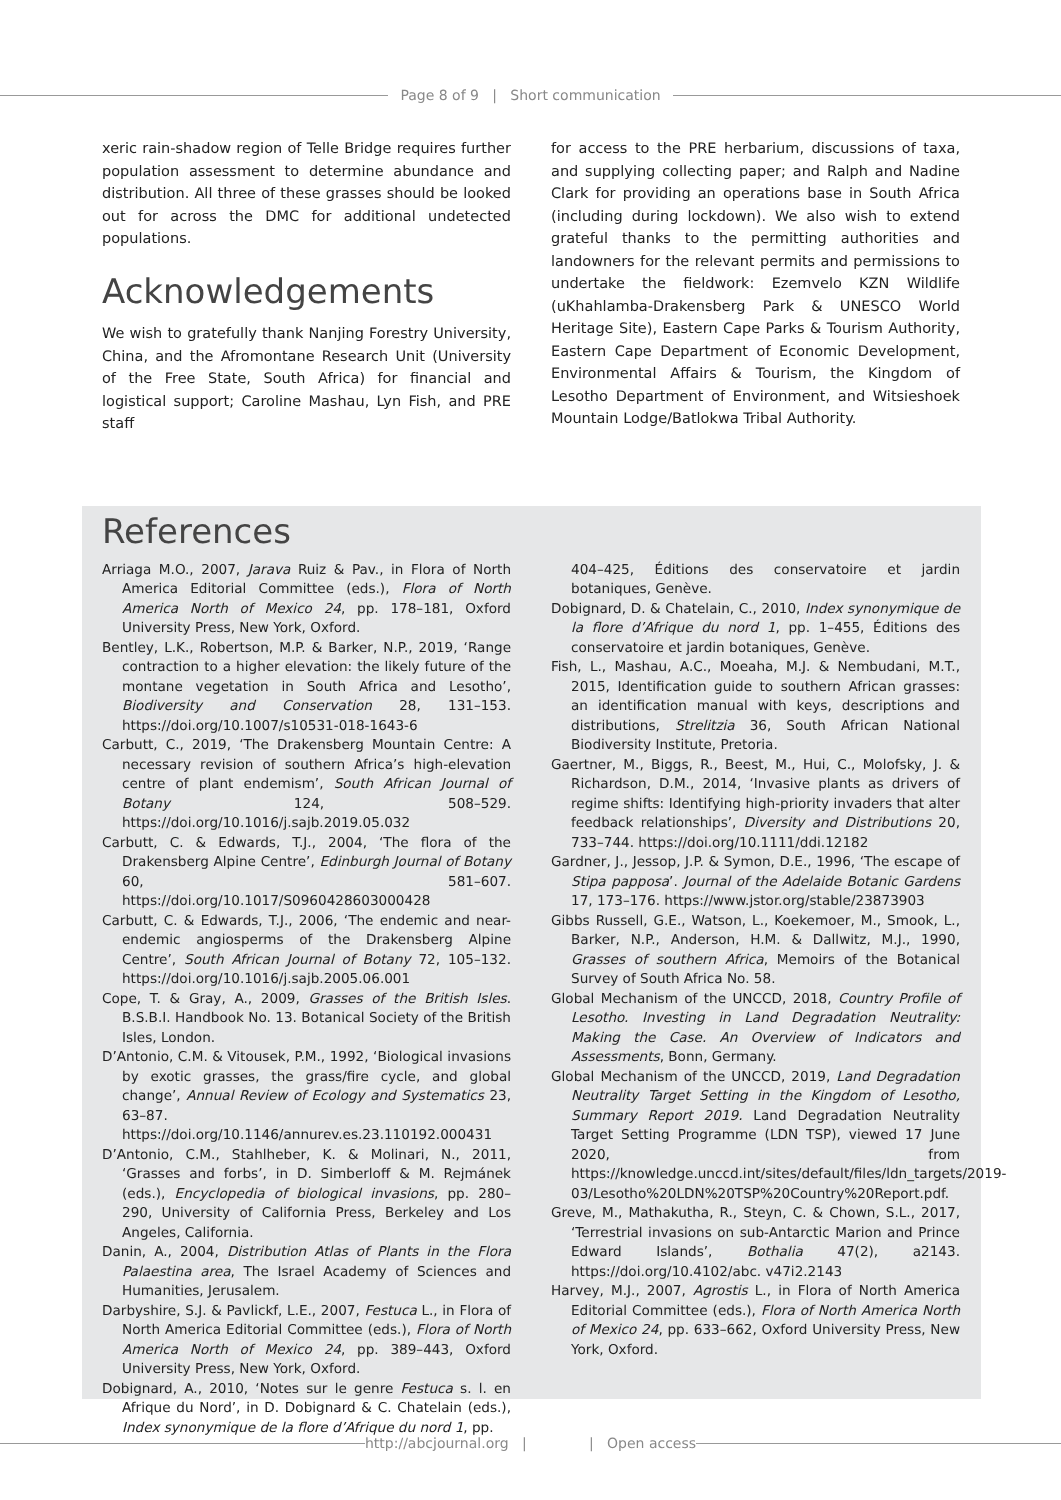Page 8 of 9 | Short communication
xeric rain-shadow region of Telle Bridge requires further population assessment to determine abundance and distribution. All three of these grasses should be looked out for across the DMC for additional undetected populations.
Acknowledgements
We wish to gratefully thank Nanjing Forestry University, China, and the Afromontane Research Unit (University of the Free State, South Africa) for financial and logistical support; Caroline Mashau, Lyn Fish, and PRE staff
for access to the PRE herbarium, discussions of taxa, and supplying collecting paper; and Ralph and Nadine Clark for providing an operations base in South Africa (including during lockdown). We also wish to extend grateful thanks to the permitting authorities and landowners for the relevant permits and permissions to undertake the fieldwork: Ezemvelo KZN Wildlife (uKhahlamba-Drakensberg Park & UNESCO World Heritage Site), Eastern Cape Parks & Tourism Authority, Eastern Cape Department of Economic Development, Environmental Affairs & Tourism, the Kingdom of Lesotho Department of Environment, and Witsieshoek Mountain Lodge/Batlokwa Tribal Authority.
References
Arriaga M.O., 2007, Jarava Ruiz & Pav., in Flora of North America Editorial Committee (eds.), Flora of North America North of Mexico 24, pp. 178–181, Oxford University Press, New York, Oxford.
Bentley, L.K., Robertson, M.P. & Barker, N.P., 2019, ‘Range contraction to a higher elevation: the likely future of the montane vegetation in South Africa and Lesotho’, Biodiversity and Conservation 28, 131–153. https://doi.org/10.1007/s10531-018-1643-6
Carbutt, C., 2019, ‘The Drakensberg Mountain Centre: A necessary revision of southern Africa’s high-elevation centre of plant endemism’, South African Journal of Botany 124, 508–529. https://doi.org/10.1016/j.sajb.2019.05.032
Carbutt, C. & Edwards, T.J., 2004, ‘The flora of the Drakensberg Alpine Centre’, Edinburgh Journal of Botany 60, 581–607. https://doi.org/10.1017/S0960428603000428
Carbutt, C. & Edwards, T.J., 2006, ‘The endemic and near-endemic angiosperms of the Drakensberg Alpine Centre’, South African Journal of Botany 72, 105–132. https://doi.org/10.1016/j.sajb.2005.06.001
Cope, T. & Gray, A., 2009, Grasses of the British Isles. B.S.B.I. Handbook No. 13. Botanical Society of the British Isles, London.
D’Antonio, C.M. & Vitousek, P.M., 1992, ‘Biological invasions by exotic grasses, the grass/fire cycle, and global change’, Annual Review of Ecology and Systematics 23, 63–87. https://doi.org/10.1146/annurev.es.23.110192.000431
D’Antonio, C.M., Stahlheber, K. & Molinari, N., 2011, ‘Grasses and forbs’, in D. Simberloff & M. Rejmánek (eds.), Encyclopedia of biological invasions, pp. 280–290, University of California Press, Berkeley and Los Angeles, California.
Danin, A., 2004, Distribution Atlas of Plants in the Flora Palaestina area, The Israel Academy of Sciences and Humanities, Jerusalem.
Darbyshire, S.J. & Pavlickf, L.E., 2007, Festuca L., in Flora of North America Editorial Committee (eds.), Flora of North America North of Mexico 24, pp. 389–443, Oxford University Press, New York, Oxford.
Dobignard, A., 2010, ‘Notes sur le genre Festuca s. l. en Afrique du Nord’, in D. Dobignard & C. Chatelain (eds.), Index synonymique de la flore d’Afrique du nord 1, pp.
404–425, Éditions des conservatoire et jardin botaniques, Genève.
Dobignard, D. & Chatelain, C., 2010, Index synonymique de la flore d’Afrique du nord 1, pp. 1–455, Éditions des conservatoire et jardin botaniques, Genève.
Fish, L., Mashau, A.C., Moeaha, M.J. & Nembudani, M.T., 2015, Identification guide to southern African grasses: an identification manual with keys, descriptions and distributions, Strelitzia 36, South African National Biodiversity Institute, Pretoria.
Gaertner, M., Biggs, R., Beest, M., Hui, C., Molofsky, J. & Richardson, D.M., 2014, ‘Invasive plants as drivers of regime shifts: Identifying high-priority invaders that alter feedback relationships’, Diversity and Distributions 20, 733–744. https://doi.org/10.1111/ddi.12182
Gardner, J., Jessop, J.P. & Symon, D.E., 1996, ‘The escape of Stipa papposa’. Journal of the Adelaide Botanic Gardens 17, 173–176. https://www.jstor.org/stable/23873903
Gibbs Russell, G.E., Watson, L., Koekemoer, M., Smook, L., Barker, N.P., Anderson, H.M. & Dallwitz, M.J., 1990, Grasses of southern Africa, Memoirs of the Botanical Survey of South Africa No. 58.
Global Mechanism of the UNCCD, 2018, Country Profile of Lesotho. Investing in Land Degradation Neutrality: Making the Case. An Overview of Indicators and Assessments, Bonn, Germany.
Global Mechanism of the UNCCD, 2019, Land Degradation Neutrality Target Setting in the Kingdom of Lesotho, Summary Report 2019. Land Degradation Neutrality Target Setting Programme (LDN TSP), viewed 17 June 2020, from https://knowledge.unccd.int/sites/default/files/ldn_targets/2019-03/Lesotho%20LDN%20TSP%20Country%20Report.pdf.
Greve, M., Mathakutha, R., Steyn, C. & Chown, S.L., 2017, ‘Terrestrial invasions on sub-Antarctic Marion and Prince Edward Islands’, Bothalia 47(2), a2143. https://doi.org/10.4102/abc. v47i2.2143
Harvey, M.J., 2007, Agrostis L., in Flora of North America Editorial Committee (eds.), Flora of North America North of Mexico 24, pp. 633–662, Oxford University Press, New York, Oxford.
http://abcjournal.org | | Open access